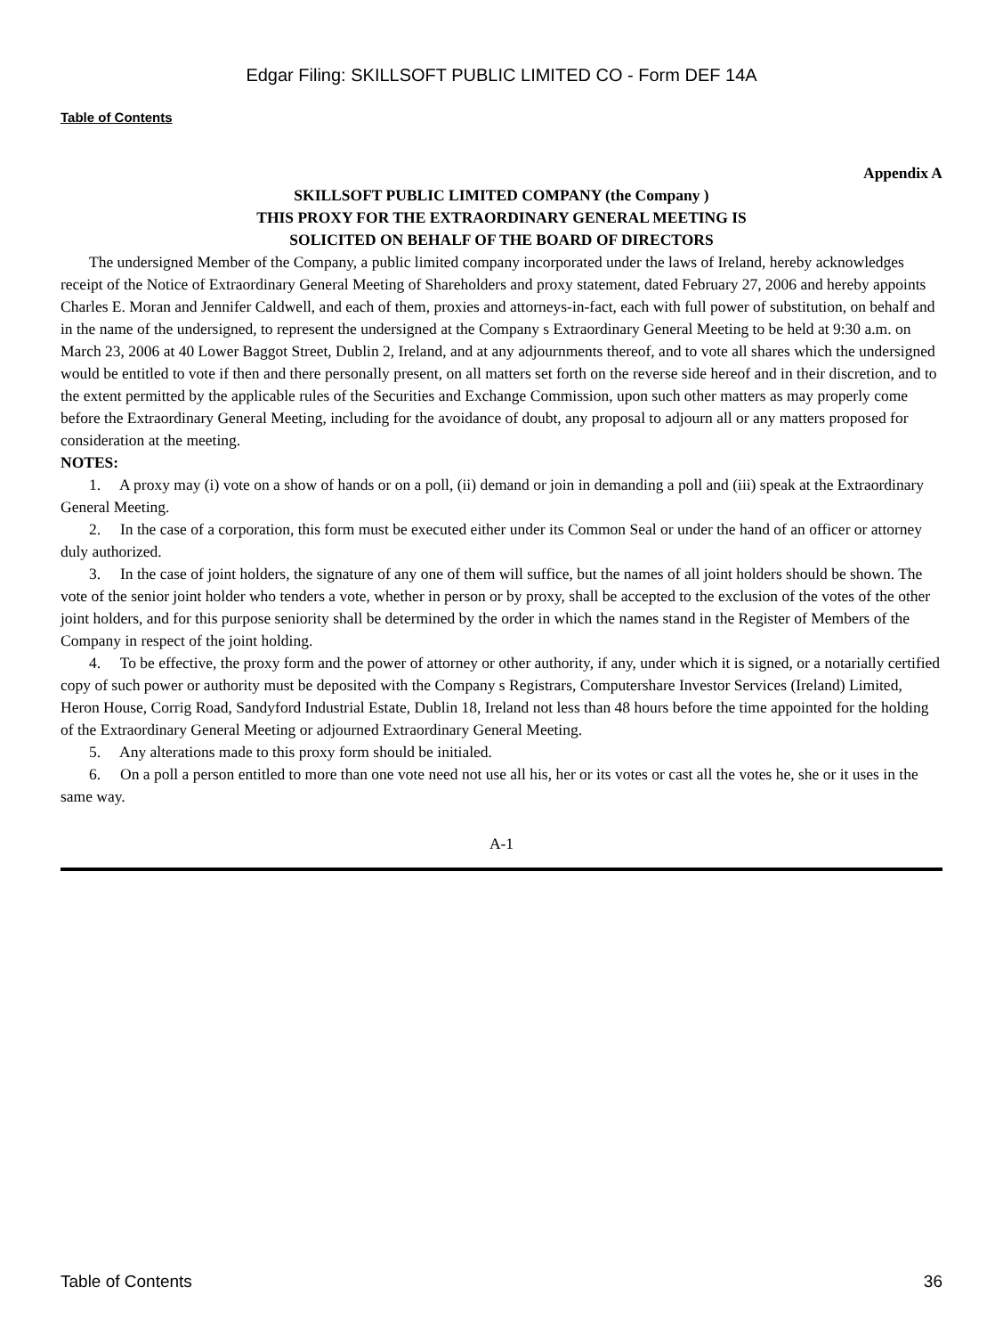Edgar Filing: SKILLSOFT PUBLIC LIMITED CO - Form DEF 14A
Table of Contents
Appendix A
SKILLSOFT PUBLIC LIMITED COMPANY (the Company )
THIS PROXY FOR THE EXTRAORDINARY GENERAL MEETING IS
SOLICITED ON BEHALF OF THE BOARD OF DIRECTORS
The undersigned Member of the Company, a public limited company incorporated under the laws of Ireland, hereby acknowledges receipt of the Notice of Extraordinary General Meeting of Shareholders and proxy statement, dated February 27, 2006 and hereby appoints Charles E. Moran and Jennifer Caldwell, and each of them, proxies and attorneys-in-fact, each with full power of substitution, on behalf and in the name of the undersigned, to represent the undersigned at the Company s Extraordinary General Meeting to be held at 9:30 a.m. on March 23, 2006 at 40 Lower Baggot Street, Dublin 2, Ireland, and at any adjournments thereof, and to vote all shares which the undersigned would be entitled to vote if then and there personally present, on all matters set forth on the reverse side hereof and in their discretion, and to the extent permitted by the applicable rules of the Securities and Exchange Commission, upon such other matters as may properly come before the Extraordinary General Meeting, including for the avoidance of doubt, any proposal to adjourn all or any matters proposed for consideration at the meeting.
NOTES:
1. A proxy may (i) vote on a show of hands or on a poll, (ii) demand or join in demanding a poll and (iii) speak at the Extraordinary General Meeting.
2. In the case of a corporation, this form must be executed either under its Common Seal or under the hand of an officer or attorney duly authorized.
3. In the case of joint holders, the signature of any one of them will suffice, but the names of all joint holders should be shown. The vote of the senior joint holder who tenders a vote, whether in person or by proxy, shall be accepted to the exclusion of the votes of the other joint holders, and for this purpose seniority shall be determined by the order in which the names stand in the Register of Members of the Company in respect of the joint holding.
4. To be effective, the proxy form and the power of attorney or other authority, if any, under which it is signed, or a notarially certified copy of such power or authority must be deposited with the Company s Registrars, Computershare Investor Services (Ireland) Limited, Heron House, Corrig Road, Sandyford Industrial Estate, Dublin 18, Ireland not less than 48 hours before the time appointed for the holding of the Extraordinary General Meeting or adjourned Extraordinary General Meeting.
5. Any alterations made to this proxy form should be initialed.
6. On a poll a person entitled to more than one vote need not use all his, her or its votes or cast all the votes he, she or it uses in the same way.
A-1
Table of Contents 36